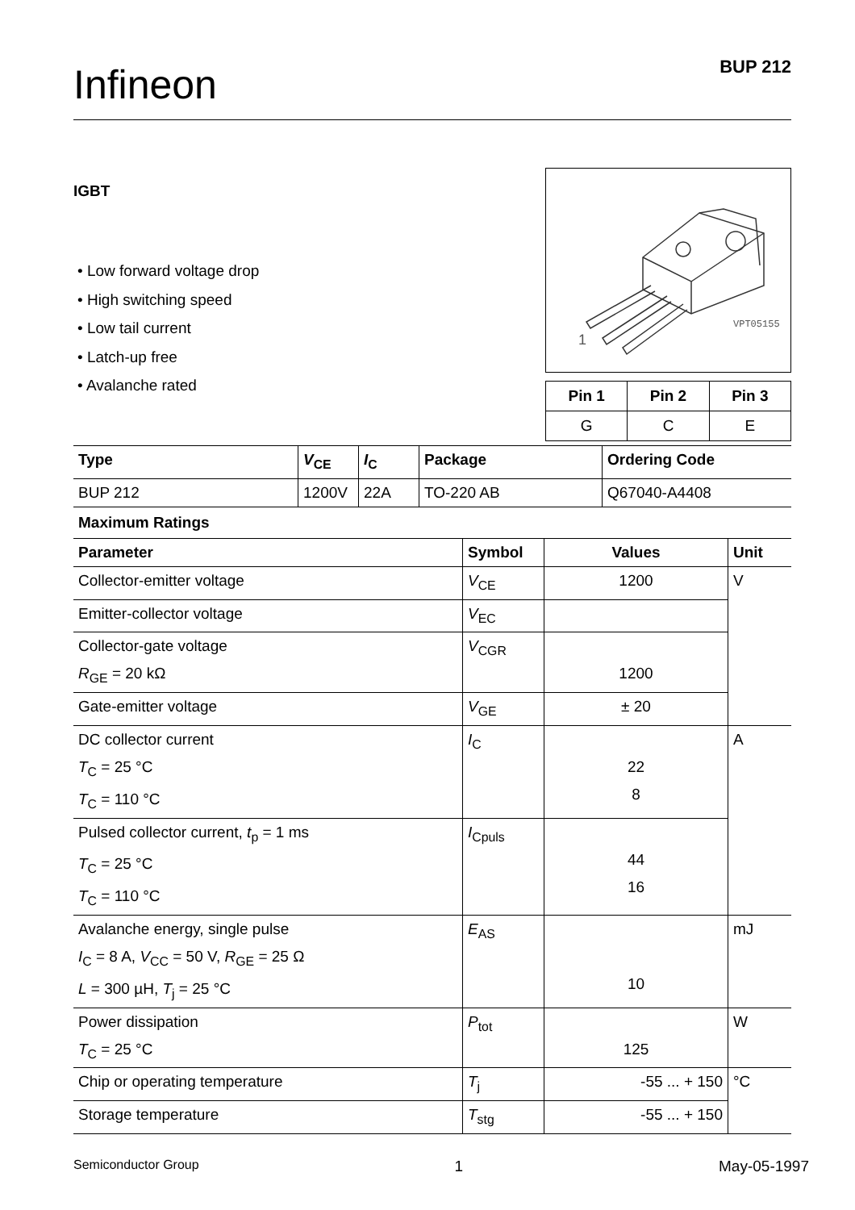Infineon BUP 212
IGBT
• Low forward voltage drop
• High switching speed
• Low tail current
• Latch-up free
• Avalanche rated
VPT05155
1
| Pin 1 | Pin 2 | Pin 3 |
| --- | --- | --- |
| G | C | E |
| Type | V<sub>CE</sub> | I<sub>C</sub> | Package | Ordering Code |
| --- | --- | --- | --- | --- |
| BUP 212 | 1200V | 22A | TO-220 AB | Q67040-A4408 |
Maximum Ratings
| Parameter | Symbol | Values | Unit |
| --- | --- | --- | --- |
| Collector-emitter voltage | V<sub>CE</sub> | 1200 | V |
| Emitter-collector voltage | V<sub>EC</sub> | | |
| Collector-gate voltage R<sub>GE</sub> = 20 kΩ | V<sub>CGR</sub> | 1200 | |
| Gate-emitter voltage | V<sub>GE</sub> | ± 20 | |
| DC collector current T<sub>C</sub> = 25 °C T<sub>C</sub> = 110 °C | I<sub>C</sub> | 22 8 | A |
| Pulsed collector current, t<sub>p</sub> = 1 ms T<sub>C</sub> = 25 °C T<sub>C</sub> = 110 °C | I<sub>Cpuls</sub> | 44 16 | |
| Avalanche energy, single pulse I<sub>C</sub> = 8 A, V<sub>CC</sub> = 50 V, R<sub>GE</sub> = 25 Ω L = 300 µH, T<sub>j</sub> = 25 °C | E<sub>AS</sub> | 10 | mJ |
| Power dissipation T<sub>C</sub> = 25 °C | P<sub>tot</sub> | 125 | W |
| Chip or operating temperature | T<sub>j</sub> | -55 ... + 150 | °C |
| Storage temperature | T<sub>stg</sub> | -55 ... + 150 | |
Semiconductor Group 1 May-05-1997